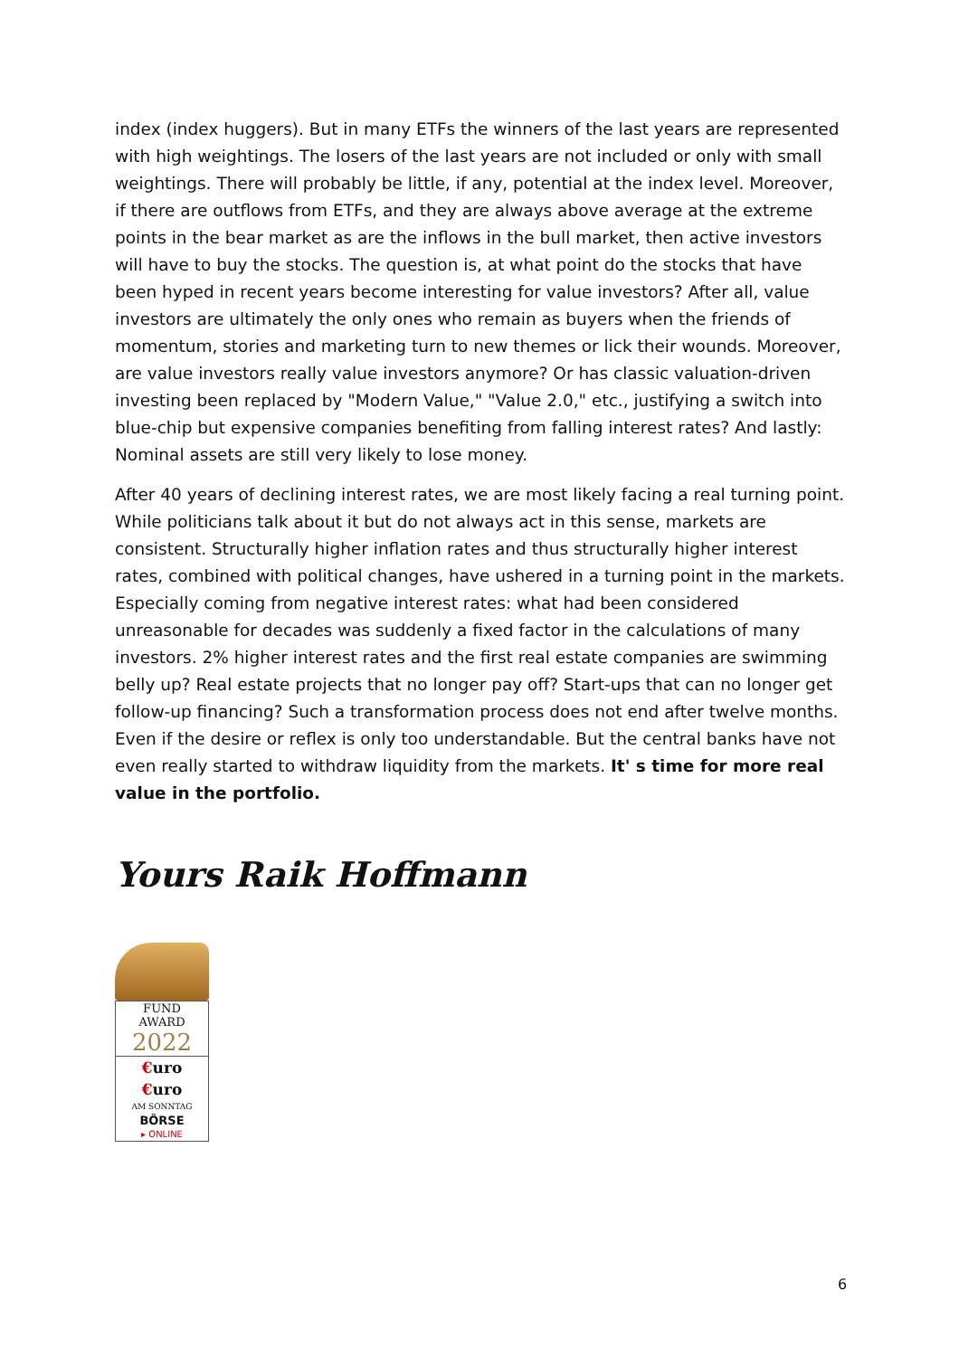index (index huggers). But in many ETFs the winners of the last years are represented with high weightings. The losers of the last years are not included or only with small weightings. There will probably be little, if any, potential at the index level. Moreover, if there are outflows from ETFs, and they are always above average at the extreme points in the bear market as are the inflows in the bull market, then active investors will have to buy the stocks. The question is, at what point do the stocks that have been hyped in recent years become interesting for value investors? After all, value investors are ultimately the only ones who remain as buyers when the friends of momentum, stories and marketing turn to new themes or lick their wounds. Moreover, are value investors really value investors anymore? Or has classic valuation-driven investing been replaced by "Modern Value," "Value 2.0," etc., justifying a switch into blue-chip but expensive companies benefiting from falling interest rates? And lastly: Nominal assets are still very likely to lose money.
After 40 years of declining interest rates, we are most likely facing a real turning point. While politicians talk about it but do not always act in this sense, markets are consistent. Structurally higher inflation rates and thus structurally higher interest rates, combined with political changes, have ushered in a turning point in the markets. Especially coming from negative interest rates: what had been considered unreasonable for decades was suddenly a fixed factor in the calculations of many investors. 2% higher interest rates and the first real estate companies are swimming belly up? Real estate projects that no longer pay off? Start-ups that can no longer get follow-up financing? Such a transformation process does not end after twelve months. Even if the desire or reflex is only too understandable. But the central banks have not even really started to withdraw liquidity from the markets. It' s time for more real value in the portfolio.
Yours Raik Hoffmann
FUND
AWARD
2022
€uro
€uro
AM SONNTAG
BÖRSE
▸ ONLINE
6